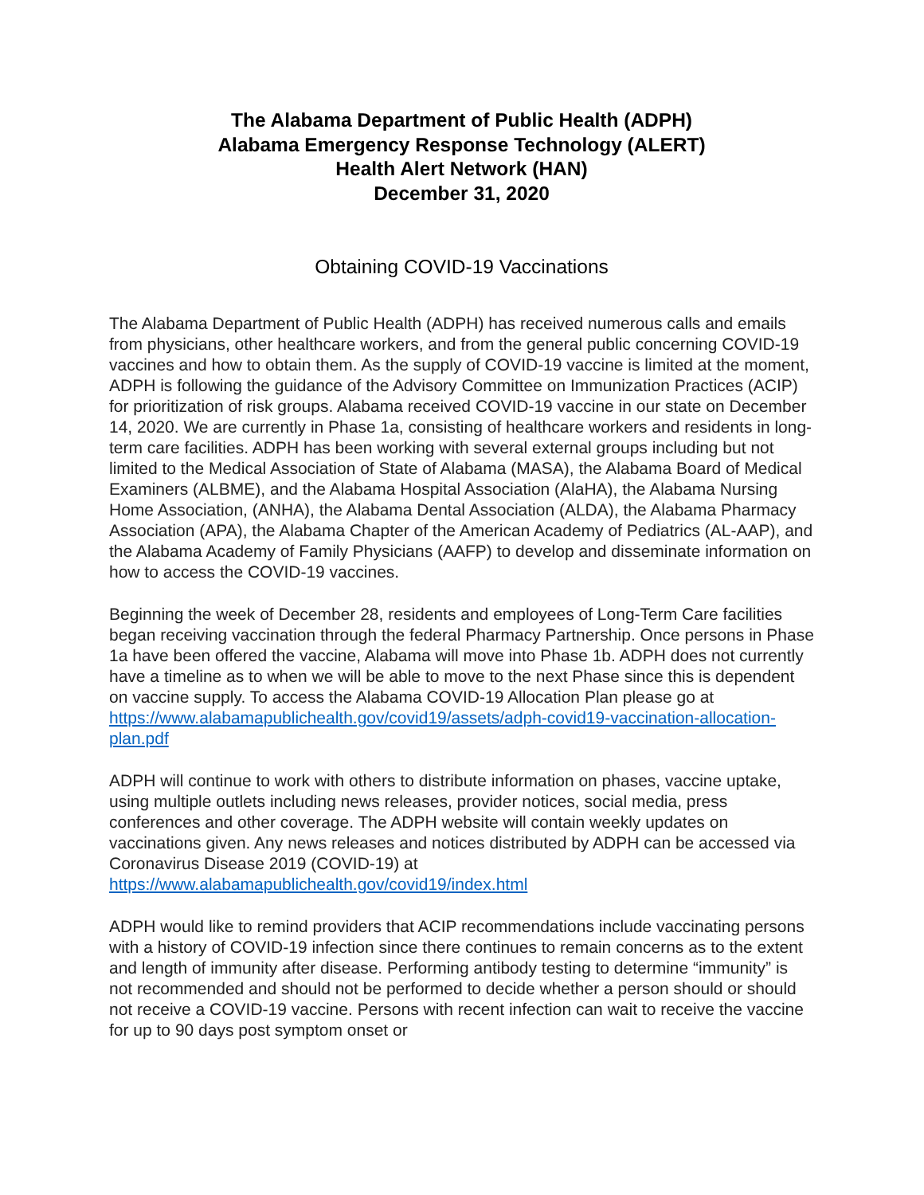The Alabama Department of Public Health (ADPH)
Alabama Emergency Response Technology (ALERT)
Health Alert Network (HAN)
December 31, 2020
Obtaining COVID-19 Vaccinations
The Alabama Department of Public Health (ADPH) has received numerous calls and emails from physicians, other healthcare workers, and from the general public concerning COVID-19 vaccines and how to obtain them. As the supply of COVID-19 vaccine is limited at the moment, ADPH is following the guidance of the Advisory Committee on Immunization Practices (ACIP) for prioritization of risk groups. Alabama received COVID-19 vaccine in our state on December 14, 2020. We are currently in Phase 1a, consisting of healthcare workers and residents in long-term care facilities. ADPH has been working with several external groups including but not limited to the Medical Association of State of Alabama (MASA), the Alabama Board of Medical Examiners (ALBME), and the Alabama Hospital Association (AlaHA), the Alabama Nursing Home Association, (ANHA), the Alabama Dental Association (ALDA), the Alabama Pharmacy Association (APA), the Alabama Chapter of the American Academy of Pediatrics (AL-AAP), and the Alabama Academy of Family Physicians (AAFP) to develop and disseminate information on how to access the COVID-19 vaccines.
Beginning the week of December 28, residents and employees of Long-Term Care facilities began receiving vaccination through the federal Pharmacy Partnership. Once persons in Phase 1a have been offered the vaccine, Alabama will move into Phase 1b. ADPH does not currently have a timeline as to when we will be able to move to the next Phase since this is dependent on vaccine supply. To access the Alabama COVID-19 Allocation Plan please go at https://www.alabamapublichealth.gov/covid19/assets/adph-covid19-vaccination-allocation-plan.pdf
ADPH will continue to work with others to distribute information on phases, vaccine uptake, using multiple outlets including news releases, provider notices, social media, press conferences and other coverage. The ADPH website will contain weekly updates on vaccinations given. Any news releases and notices distributed by ADPH can be accessed via Coronavirus Disease 2019 (COVID-19) at https://www.alabamapublichealth.gov/covid19/index.html
ADPH would like to remind providers that ACIP recommendations include vaccinating persons with a history of COVID-19 infection since there continues to remain concerns as to the extent and length of immunity after disease. Performing antibody testing to determine “immunity” is not recommended and should not be performed to decide whether a person should or should not receive a COVID-19 vaccine. Persons with recent infection can wait to receive the vaccine for up to 90 days post symptom onset or